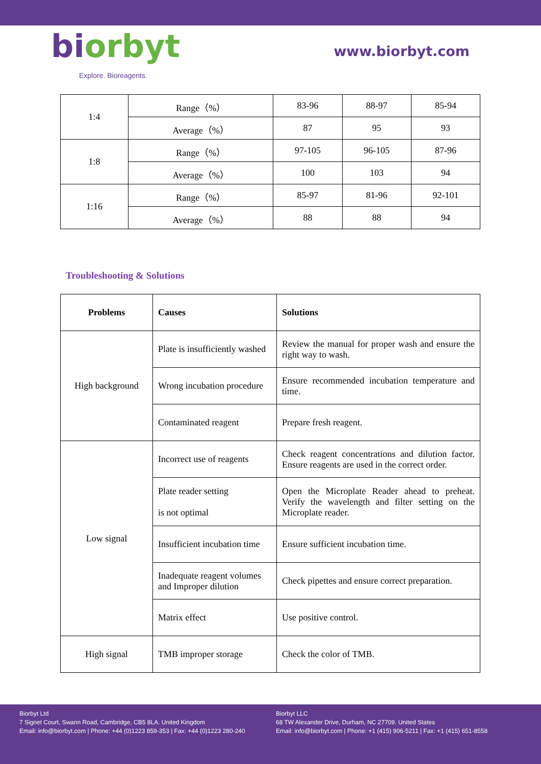biorbyt
Explore. Bioreagents.
www.biorbyt.com
| 1:4 | Range（%） | 83-96 | 88-97 | 85-94 |
| | Average（%） | 87 | 95 | 93 |
| 1:8 | Range（%） | 97-105 | 96-105 | 87-96 |
| | Average（%） | 100 | 103 | 94 |
| 1:16 | Range（%） | 85-97 | 81-96 | 92-101 |
| | Average（%） | 88 | 88 | 94 |
Troubleshooting & Solutions
| Problems | Causes | Solutions |
| --- | --- | --- |
| High background | Plate is insufficiently washed | Review the manual for proper wash and ensure the right way to wash. |
| | Wrong incubation procedure | Ensure recommended incubation temperature and time. |
| | Contaminated reagent | Prepare fresh reagent. |
| Low signal | Incorrect use of reagents | Check reagent concentrations and dilution factor. Ensure reagents are used in the correct order. |
| | Plate reader setting is not optimal | Open the Microplate Reader ahead to preheat. Verify the wavelength and filter setting on the Microplate reader. |
| | Insufficient incubation time | Ensure sufficient incubation time. |
| | Inadequate reagent volumes and Improper dilution | Check pipettes and ensure correct preparation. |
| | Matrix effect | Use positive control. |
| High signal | TMB improper storage | Check the color of TMB. |
Biorbyt Ltd
7 Signet Court, Swann Road, Cambridge, CB5 8LA. United Kingdom
Email: info@biorbyt.com | Phone: +44 (0)1223 859-353 | Fax: +44 (0)1223 280-240
Biorbyt LLC
68 TW Alexander Drive, Durham, NC 27709. United States
Email: info@biorbyt.com | Phone: +1 (415) 906-5211 | Fax: +1 (415) 651-8558